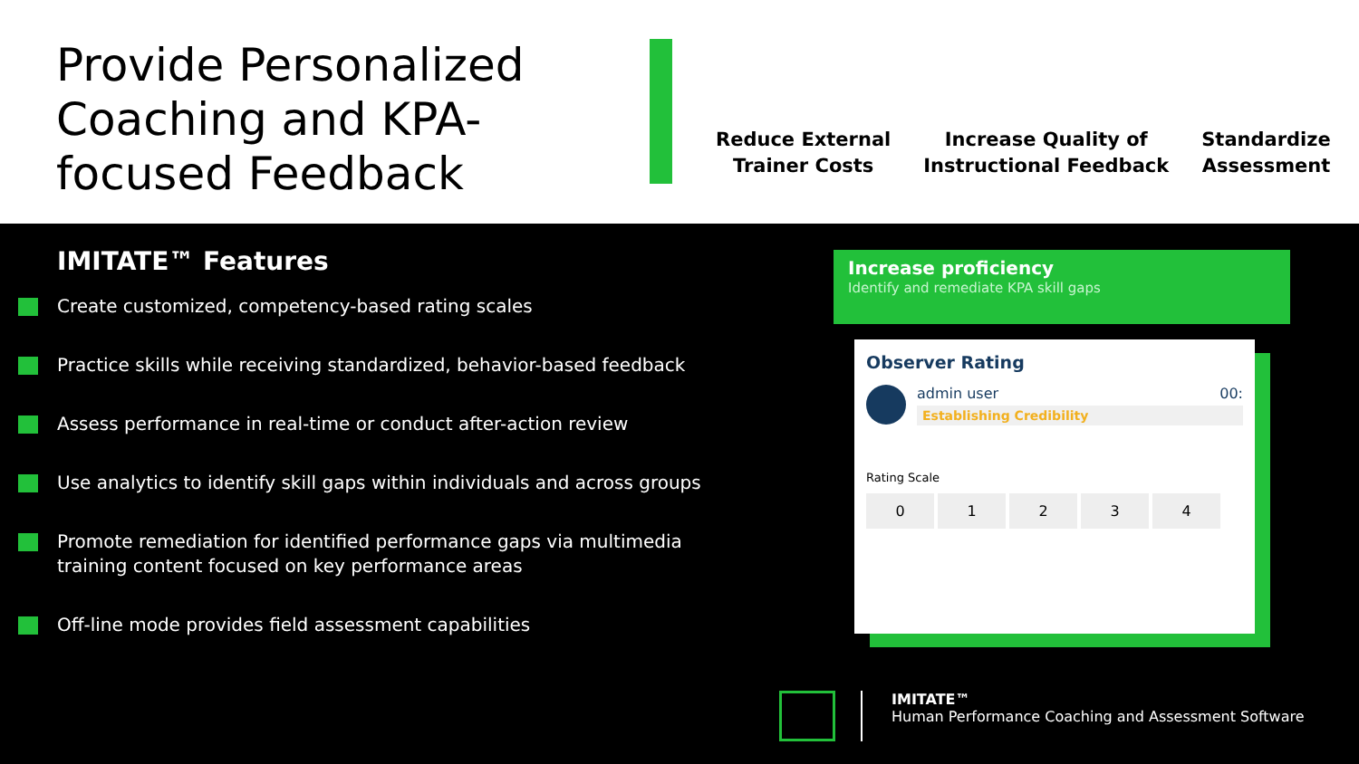Provide Personalized Coaching and KPA-focused Feedback
Reduce External
Trainer Costs
Increase Quality of
Instructional Feedback
Standardize
Assessment
IMITATE™ Features
Create customized, competency-based rating scales
Practice skills while receiving standardized, behavior-based feedback
Assess performance in real-time or conduct after-action review
Use analytics to identify skill gaps within individuals and across groups
Promote remediation for identified performance gaps via multimedia
training content focused on key performance areas
Off-line mode provides field assessment capabilities
Increase proficiency
Identify and remediate KPA skill gaps
Observer Rating
admin user 00:
Establishing Credibility
Rating Scale
0 1 2 3 4
IMITATE™
Human Performance Coaching and Assessment Software